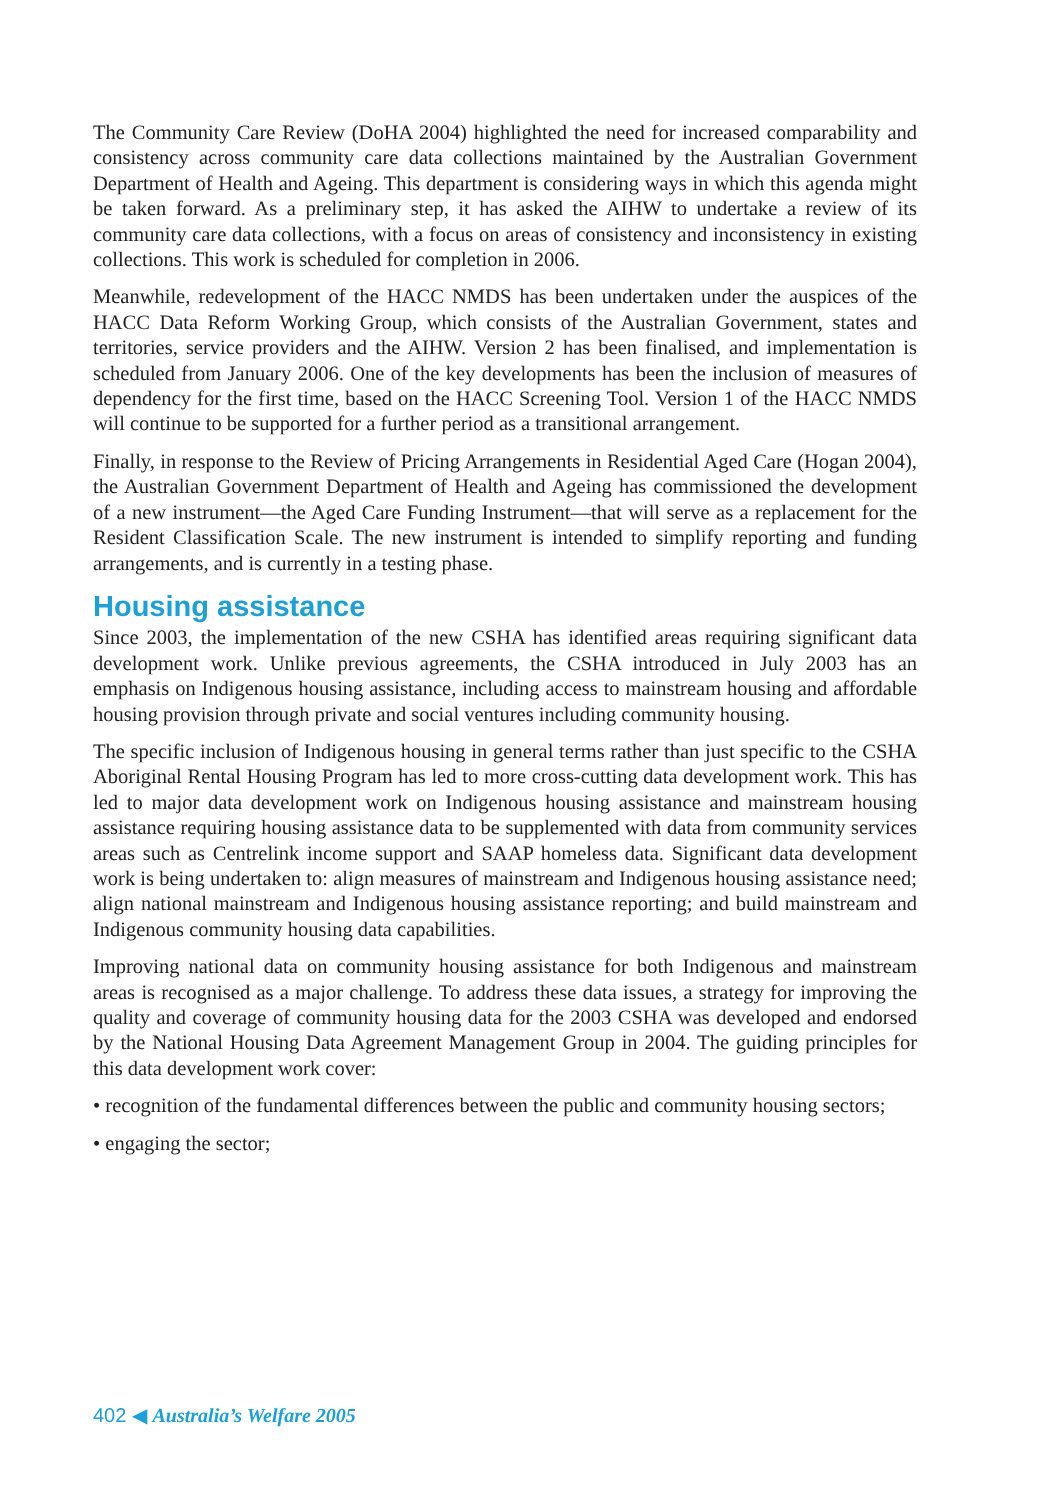The Community Care Review (DoHA 2004) highlighted the need for increased comparability and consistency across community care data collections maintained by the Australian Government Department of Health and Ageing. This department is considering ways in which this agenda might be taken forward. As a preliminary step, it has asked the AIHW to undertake a review of its community care data collections, with a focus on areas of consistency and inconsistency in existing collections. This work is scheduled for completion in 2006.
Meanwhile, redevelopment of the HACC NMDS has been undertaken under the auspices of the HACC Data Reform Working Group, which consists of the Australian Government, states and territories, service providers and the AIHW. Version 2 has been finalised, and implementation is scheduled from January 2006. One of the key developments has been the inclusion of measures of dependency for the first time, based on the HACC Screening Tool. Version 1 of the HACC NMDS will continue to be supported for a further period as a transitional arrangement.
Finally, in response to the Review of Pricing Arrangements in Residential Aged Care (Hogan 2004), the Australian Government Department of Health and Ageing has commissioned the development of a new instrument—the Aged Care Funding Instrument—that will serve as a replacement for the Resident Classification Scale. The new instrument is intended to simplify reporting and funding arrangements, and is currently in a testing phase.
Housing assistance
Since 2003, the implementation of the new CSHA has identified areas requiring significant data development work. Unlike previous agreements, the CSHA introduced in July 2003 has an emphasis on Indigenous housing assistance, including access to mainstream housing and affordable housing provision through private and social ventures including community housing.
The specific inclusion of Indigenous housing in general terms rather than just specific to the CSHA Aboriginal Rental Housing Program has led to more cross-cutting data development work. This has led to major data development work on Indigenous housing assistance and mainstream housing assistance requiring housing assistance data to be supplemented with data from community services areas such as Centrelink income support and SAAP homeless data. Significant data development work is being undertaken to: align measures of mainstream and Indigenous housing assistance need; align national mainstream and Indigenous housing assistance reporting; and build mainstream and Indigenous community housing data capabilities.
Improving national data on community housing assistance for both Indigenous and mainstream areas is recognised as a major challenge. To address these data issues, a strategy for improving the quality and coverage of community housing data for the 2003 CSHA was developed and endorsed by the National Housing Data Agreement Management Group in 2004. The guiding principles for this data development work cover:
• recognition of the fundamental differences between the public and community housing sectors;
• engaging the sector;
402 ◀ Australia’s Welfare 2005